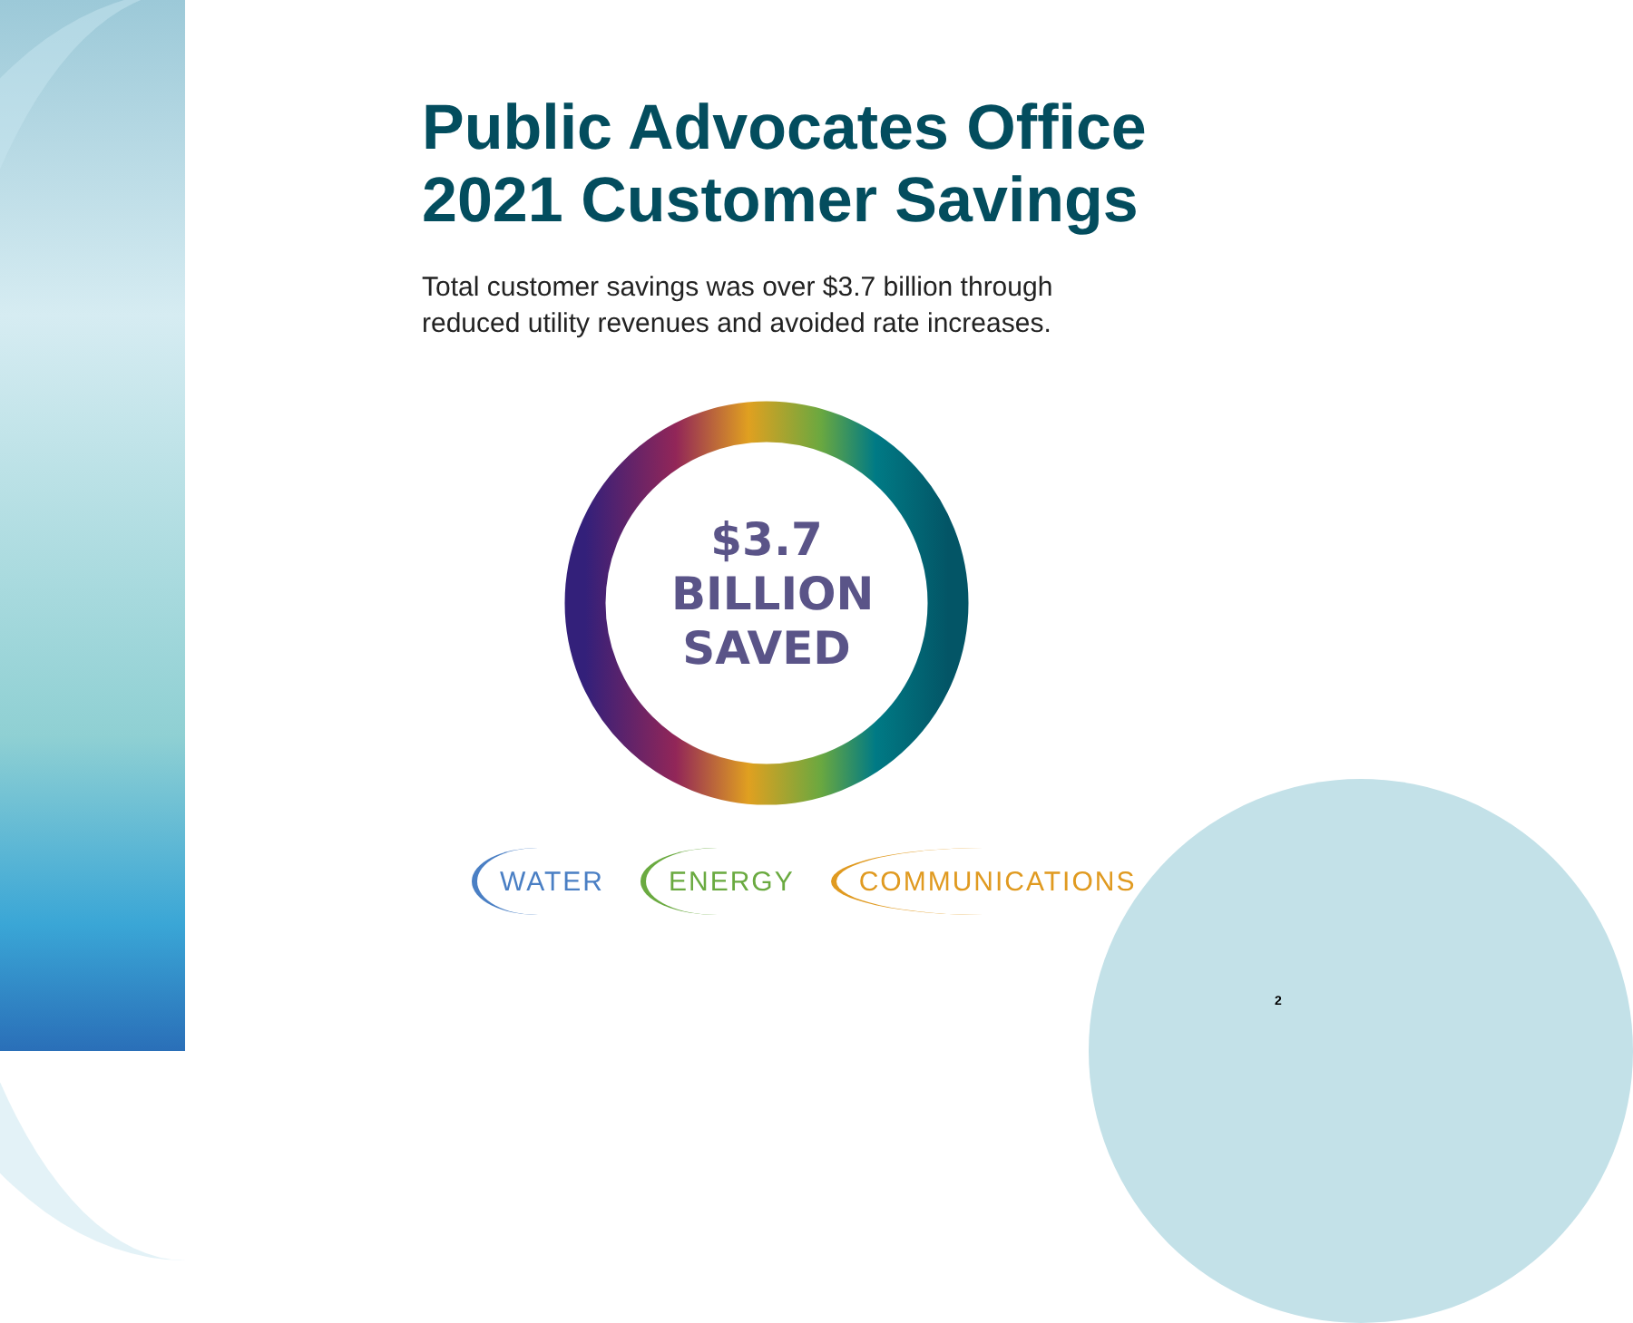Public Advocates Office
2021 Customer Savings
Total customer savings was over $3.7 billion through
reduced utility revenues and avoided rate increases.
$3.7
BILLION
SAVED
WATER ENERGY COMMUNICATIONS
2